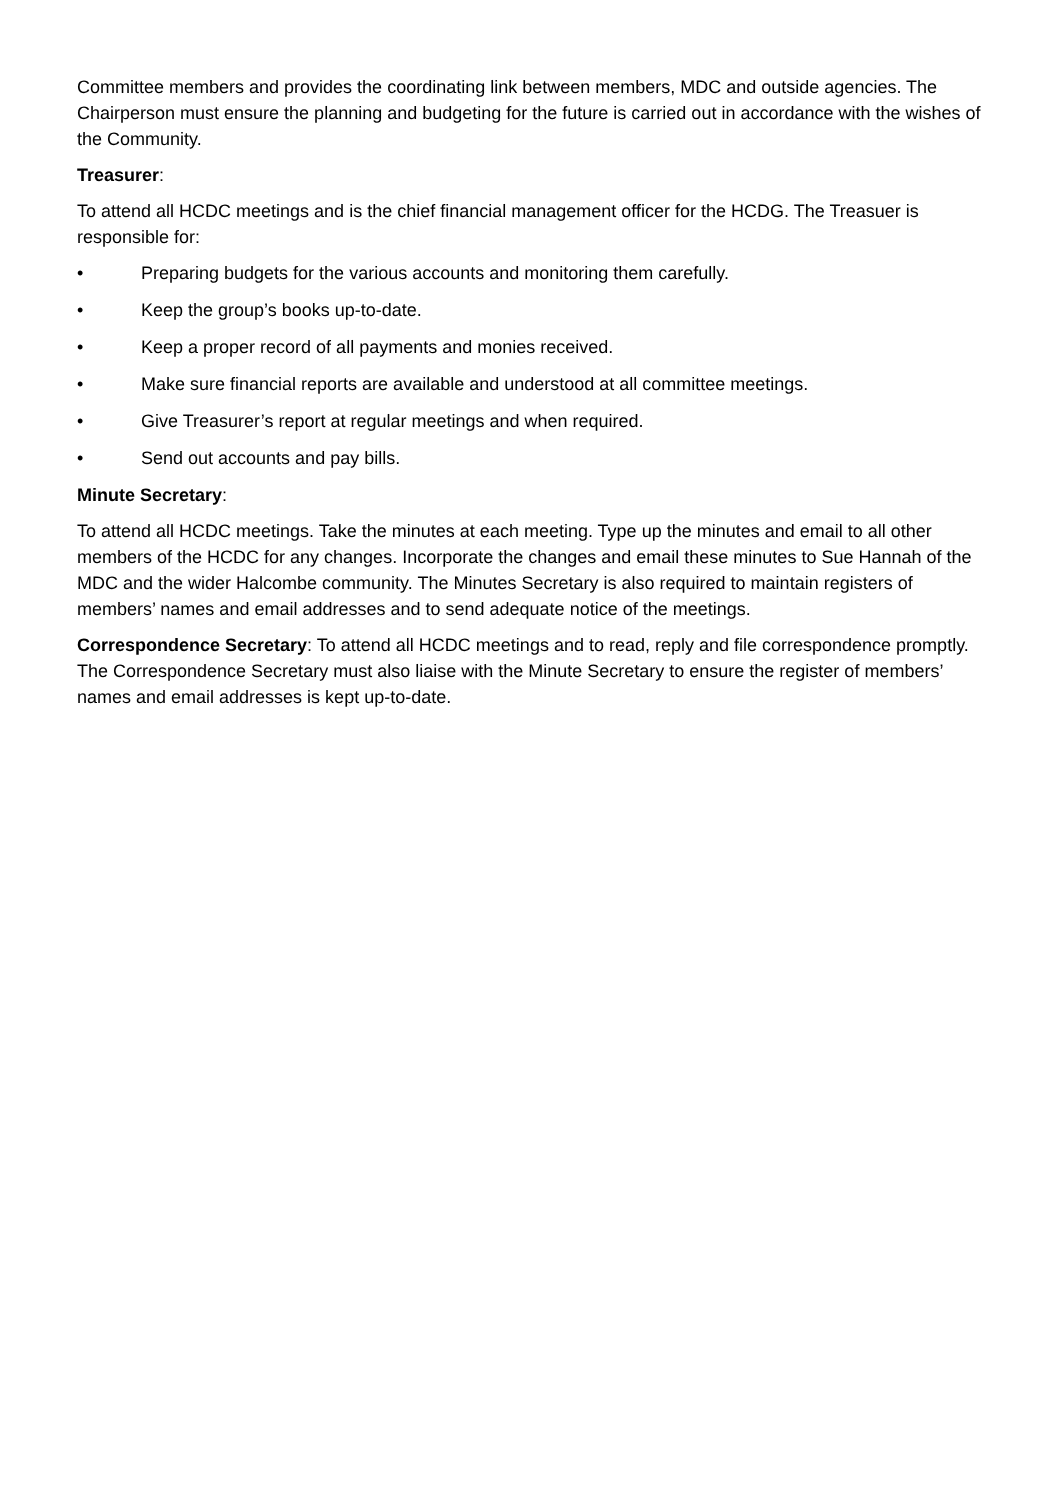Committee members and provides the coordinating link between members, MDC and outside agencies. The Chairperson must ensure the planning and budgeting for the future is carried out in accordance with the wishes of the Community.
Treasurer:
To attend all HCDC meetings and is the chief financial management officer for the HCDG. The Treasuer is responsible for:
• Preparing budgets for the various accounts and monitoring them carefully.
• Keep the group’s books up-to-date.
• Keep a proper record of all payments and monies received.
• Make sure financial reports are available and understood at all committee meetings.
• Give Treasurer’s report at regular meetings and when required.
• Send out accounts and pay bills.
Minute Secretary:
To attend all HCDC meetings. Take the minutes at each meeting. Type up the minutes and email to all other members of the HCDC for any changes. Incorporate the changes and email these minutes to Sue Hannah of the MDC and the wider Halcombe community. The Minutes Secretary is also required to maintain registers of members’ names and email addresses and to send adequate notice of the meetings.
Correspondence Secretary: To attend all HCDC meetings and to read, reply and file correspondence promptly. The Correspondence Secretary must also liaise with the Minute Secretary to ensure the register of members’ names and email addresses is kept up-to-date.